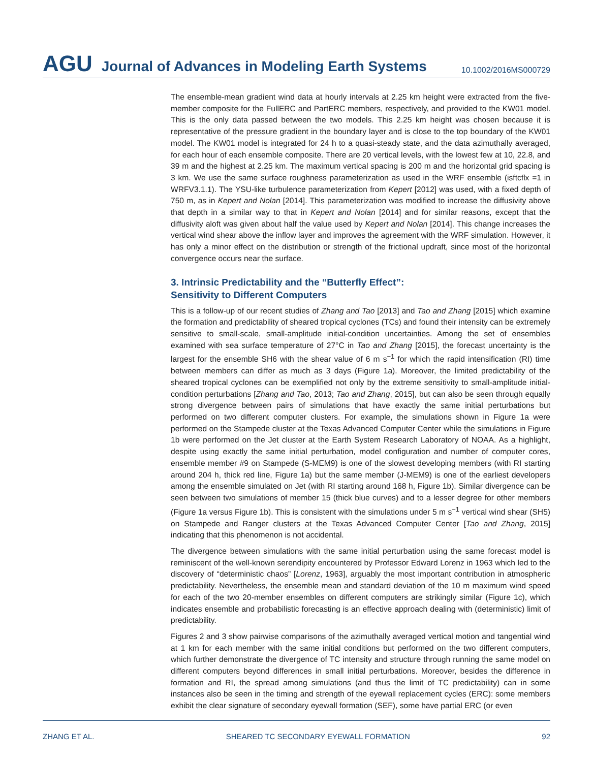AGU Journal of Advances in Modeling Earth Systems 10.1002/2016MS000729
The ensemble-mean gradient wind data at hourly intervals at 2.25 km height were extracted from the five-member composite for the FullERC and PartERC members, respectively, and provided to the KW01 model. This is the only data passed between the two models. This 2.25 km height was chosen because it is representative of the pressure gradient in the boundary layer and is close to the top boundary of the KW01 model. The KW01 model is integrated for 24 h to a quasi-steady state, and the data azimuthally averaged, for each hour of each ensemble composite. There are 20 vertical levels, with the lowest few at 10, 22.8, and 39 m and the highest at 2.25 km. The maximum vertical spacing is 200 m and the horizontal grid spacing is 3 km. We use the same surface roughness parameterization as used in the WRF ensemble (isftcflx =1 in WRFV3.1.1). The YSU-like turbulence parameterization from Kepert [2012] was used, with a fixed depth of 750 m, as in Kepert and Nolan [2014]. This parameterization was modified to increase the diffusivity above that depth in a similar way to that in Kepert and Nolan [2014] and for similar reasons, except that the diffusivity aloft was given about half the value used by Kepert and Nolan [2014]. This change increases the vertical wind shear above the inflow layer and improves the agreement with the WRF simulation. However, it has only a minor effect on the distribution or strength of the frictional updraft, since most of the horizontal convergence occurs near the surface.
3. Intrinsic Predictability and the “Butterfly Effect”:
Sensitivity to Different Computers
This is a follow-up of our recent studies of Zhang and Tao [2013] and Tao and Zhang [2015] which examine the formation and predictability of sheared tropical cyclones (TCs) and found their intensity can be extremely sensitive to small-scale, small-amplitude initial-condition uncertainties. Among the set of ensembles examined with sea surface temperature of 27°C in Tao and Zhang [2015], the forecast uncertainty is the largest for the ensemble SH6 with the shear value of 6 m s<sup>−1</sup> for which the rapid intensification (RI) time between members can differ as much as 3 days (Figure 1a). Moreover, the limited predictability of the sheared tropical cyclones can be exemplified not only by the extreme sensitivity to small-amplitude initial-condition perturbations [Zhang and Tao, 2013; Tao and Zhang, 2015], but can also be seen through equally strong divergence between pairs of simulations that have exactly the same initial perturbations but performed on two different computer clusters. For example, the simulations shown in Figure 1a were performed on the Stampede cluster at the Texas Advanced Computer Center while the simulations in Figure 1b were performed on the Jet cluster at the Earth System Research Laboratory of NOAA. As a highlight, despite using exactly the same initial perturbation, model configuration and number of computer cores, ensemble member #9 on Stampede (S-MEM9) is one of the slowest developing members (with RI starting around 204 h, thick red line, Figure 1a) but the same member (J-MEM9) is one of the earliest developers among the ensemble simulated on Jet (with RI starting around 168 h, Figure 1b). Similar divergence can be seen between two simulations of member 15 (thick blue curves) and to a lesser degree for other members (Figure 1a versus Figure 1b). This is consistent with the simulations under 5 m s<sup>−1</sup> vertical wind shear (SH5) on Stampede and Ranger clusters at the Texas Advanced Computer Center [Tao and Zhang, 2015] indicating that this phenomenon is not accidental.
The divergence between simulations with the same initial perturbation using the same forecast model is reminiscent of the well-known serendipity encountered by Professor Edward Lorenz in 1963 which led to the discovery of “deterministic chaos” [Lorenz, 1963], arguably the most important contribution in atmospheric predictability. Nevertheless, the ensemble mean and standard deviation of the 10 m maximum wind speed for each of the two 20-member ensembles on different computers are strikingly similar (Figure 1c), which indicates ensemble and probabilistic forecasting is an effective approach dealing with (deterministic) limit of predictability.
Figures 2 and 3 show pairwise comparisons of the azimuthally averaged vertical motion and tangential wind at 1 km for each member with the same initial conditions but performed on the two different computers, which further demonstrate the divergence of TC intensity and structure through running the same model on different computers beyond differences in small initial perturbations. Moreover, besides the difference in formation and RI, the spread among simulations (and thus the limit of TC predictability) can in some instances also be seen in the timing and strength of the eyewall replacement cycles (ERC): some members exhibit the clear signature of secondary eyewall formation (SEF), some have partial ERC (or even
ZHANG ET AL. SHEARED TC SECONDARY EYEWALL FORMATION 92